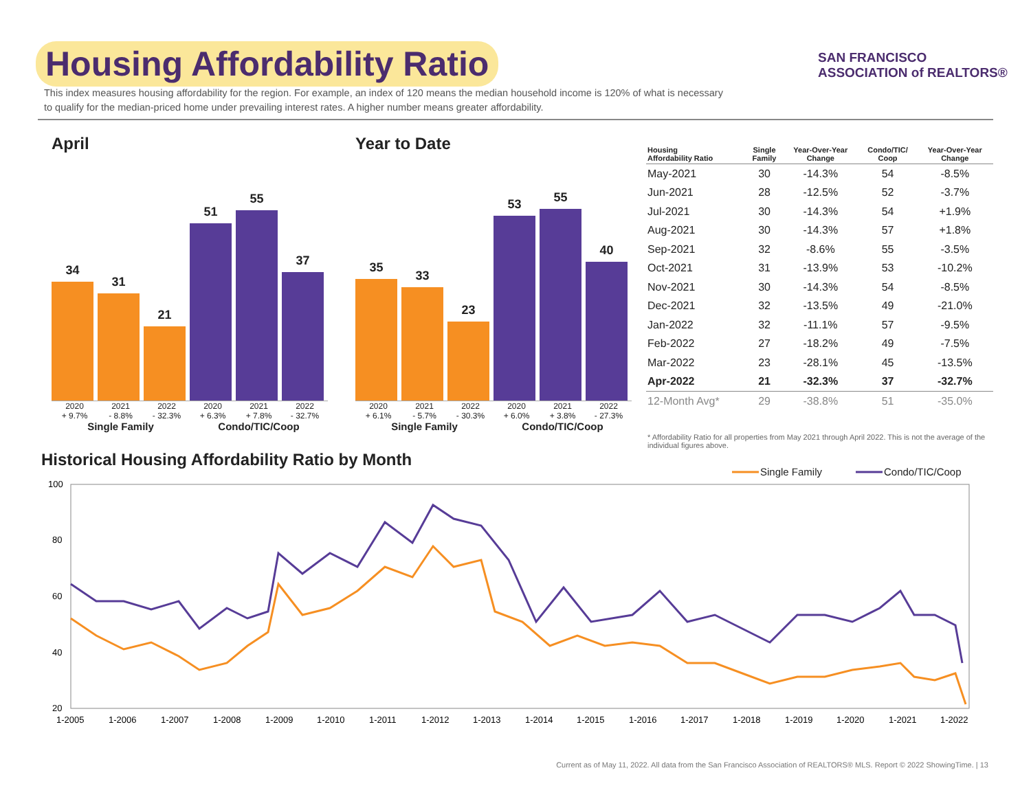Housing Affordability Ratio
This index measures housing affordability for the region. For example, an index of 120 means the median household income is 120% of what is necessary to qualify for the median-priced home under prevailing interest rates. A higher number means greater affordability.
SAN FRANCISCO
ASSOCIATION of REALTORS®
April
34
31
21
51
55
37
2020
+ 9.7% 2021
- 8.8% 2022
- 32.3% 2020
+ 6.3% 2021
+ 7.8% 2022
- 32.7%
Single Family Condo/TIC/Coop
Year to Date
35
33
23
53
55
40
2020
+ 6.1% 2021
- 5.7% 2022
- 30.3% 2020
+ 6.0% 2021
+ 3.8% 2022
- 27.3%
Single Family Condo/TIC/Coop
| Housing Affordability Ratio | Single Family | Year-Over-Year Change | Condo/TIC/ Coop | Year-Over-Year Change |
| --- | --- | --- | --- | --- |
| May-2021 | 30 | -14.3% | 54 | -8.5% |
| Jun-2021 | 28 | -12.5% | 52 | -3.7% |
| Jul-2021 | 30 | -14.3% | 54 | +1.9% |
| Aug-2021 | 30 | -14.3% | 57 | +1.8% |
| Sep-2021 | 32 | -8.6% | 55 | -3.5% |
| Oct-2021 | 31 | -13.9% | 53 | -10.2% |
| Nov-2021 | 30 | -14.3% | 54 | -8.5% |
| Dec-2021 | 32 | -13.5% | 49 | -21.0% |
| Jan-2022 | 32 | -11.1% | 57 | -9.5% |
| Feb-2022 | 27 | -18.2% | 49 | -7.5% |
| Mar-2022 | 23 | -28.1% | 45 | -13.5% |
| Apr-2022 | 21 | -32.3% | 37 | -32.7% |
| 12-Month Avg* | 29 | -38.8% | 51 | -35.0% |
* Affordability Ratio for all properties from May 2021 through April 2022. This is not the average of the individual figures above.
Historical Housing Affordability Ratio by Month
Single Family
Condo/TIC/Coop
100
80
60
40
20
1-2005
1-2006
1-2007
1-2008
1-2009
1-2010
1-2011
1-2012
1-2013
1-2014
1-2015
1-2016
1-2017
1-2018
1-2019
1-2020
1-2021
1-2022
Current as of May 11, 2022. All data from the San Francisco Association of REALTORS® MLS. Report © 2022 ShowingTime. | 13